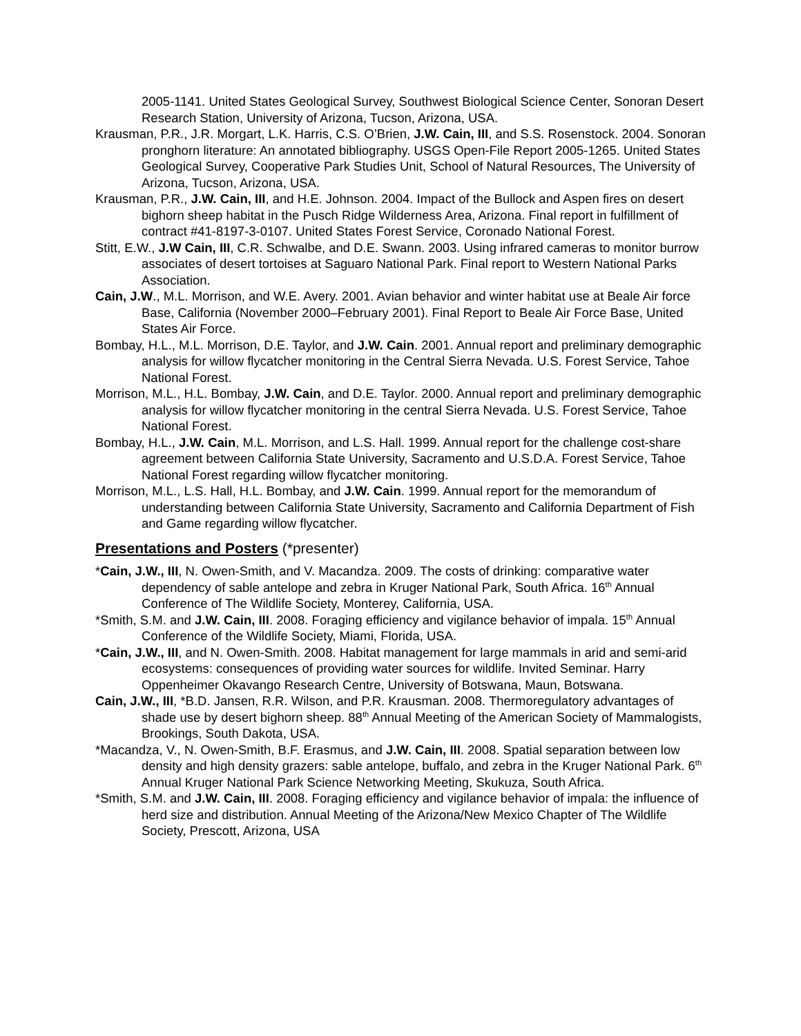2005-1141. United States Geological Survey, Southwest Biological Science Center, Sonoran Desert Research Station, University of Arizona, Tucson, Arizona, USA.
Krausman, P.R., J.R. Morgart, L.K. Harris, C.S. O’Brien, J.W. Cain, III, and S.S. Rosenstock. 2004. Sonoran pronghorn literature: An annotated bibliography. USGS Open-File Report 2005-1265. United States Geological Survey, Cooperative Park Studies Unit, School of Natural Resources, The University of Arizona, Tucson, Arizona, USA.
Krausman, P.R., J.W. Cain, III, and H.E. Johnson. 2004. Impact of the Bullock and Aspen fires on desert bighorn sheep habitat in the Pusch Ridge Wilderness Area, Arizona. Final report in fulfillment of contract #41-8197-3-0107. United States Forest Service, Coronado National Forest.
Stitt, E.W., J.W Cain, III, C.R. Schwalbe, and D.E. Swann. 2003. Using infrared cameras to monitor burrow associates of desert tortoises at Saguaro National Park. Final report to Western National Parks Association.
Cain, J.W., M.L. Morrison, and W.E. Avery. 2001. Avian behavior and winter habitat use at Beale Air force Base, California (November 2000–February 2001). Final Report to Beale Air Force Base, United States Air Force.
Bombay, H.L., M.L. Morrison, D.E. Taylor, and J.W. Cain. 2001. Annual report and preliminary demographic analysis for willow flycatcher monitoring in the Central Sierra Nevada. U.S. Forest Service, Tahoe National Forest.
Morrison, M.L., H.L. Bombay, J.W. Cain, and D.E. Taylor. 2000. Annual report and preliminary demographic analysis for willow flycatcher monitoring in the central Sierra Nevada. U.S. Forest Service, Tahoe National Forest.
Bombay, H.L., J.W. Cain, M.L. Morrison, and L.S. Hall. 1999. Annual report for the challenge cost-share agreement between California State University, Sacramento and U.S.D.A. Forest Service, Tahoe National Forest regarding willow flycatcher monitoring.
Morrison, M.L., L.S. Hall, H.L. Bombay, and J.W. Cain. 1999. Annual report for the memorandum of understanding between California State University, Sacramento and California Department of Fish and Game regarding willow flycatcher.
Presentations and Posters (*presenter)
*Cain, J.W., III, N. Owen-Smith, and V. Macandza. 2009. The costs of drinking: comparative water dependency of sable antelope and zebra in Kruger National Park, South Africa. 16<sup>th</sup> Annual Conference of The Wildlife Society, Monterey, California, USA.
*Smith, S.M. and J.W. Cain, III. 2008. Foraging efficiency and vigilance behavior of impala. 15<sup>th</sup> Annual Conference of the Wildlife Society, Miami, Florida, USA.
*Cain, J.W., III, and N. Owen-Smith. 2008. Habitat management for large mammals in arid and semi-arid ecosystems: consequences of providing water sources for wildlife. Invited Seminar. Harry Oppenheimer Okavango Research Centre, University of Botswana, Maun, Botswana.
Cain, J.W., III, *B.D. Jansen, R.R. Wilson, and P.R. Krausman. 2008. Thermoregulatory advantages of shade use by desert bighorn sheep. 88<sup>th</sup> Annual Meeting of the American Society of Mammalogists, Brookings, South Dakota, USA.
*Macandza, V., N. Owen-Smith, B.F. Erasmus, and J.W. Cain, III. 2008. Spatial separation between low density and high density grazers: sable antelope, buffalo, and zebra in the Kruger National Park. 6<sup>th</sup> Annual Kruger National Park Science Networking Meeting, Skukuza, South Africa.
*Smith, S.M. and J.W. Cain, III. 2008. Foraging efficiency and vigilance behavior of impala: the influence of herd size and distribution. Annual Meeting of the Arizona/New Mexico Chapter of The Wildlife Society, Prescott, Arizona, USA